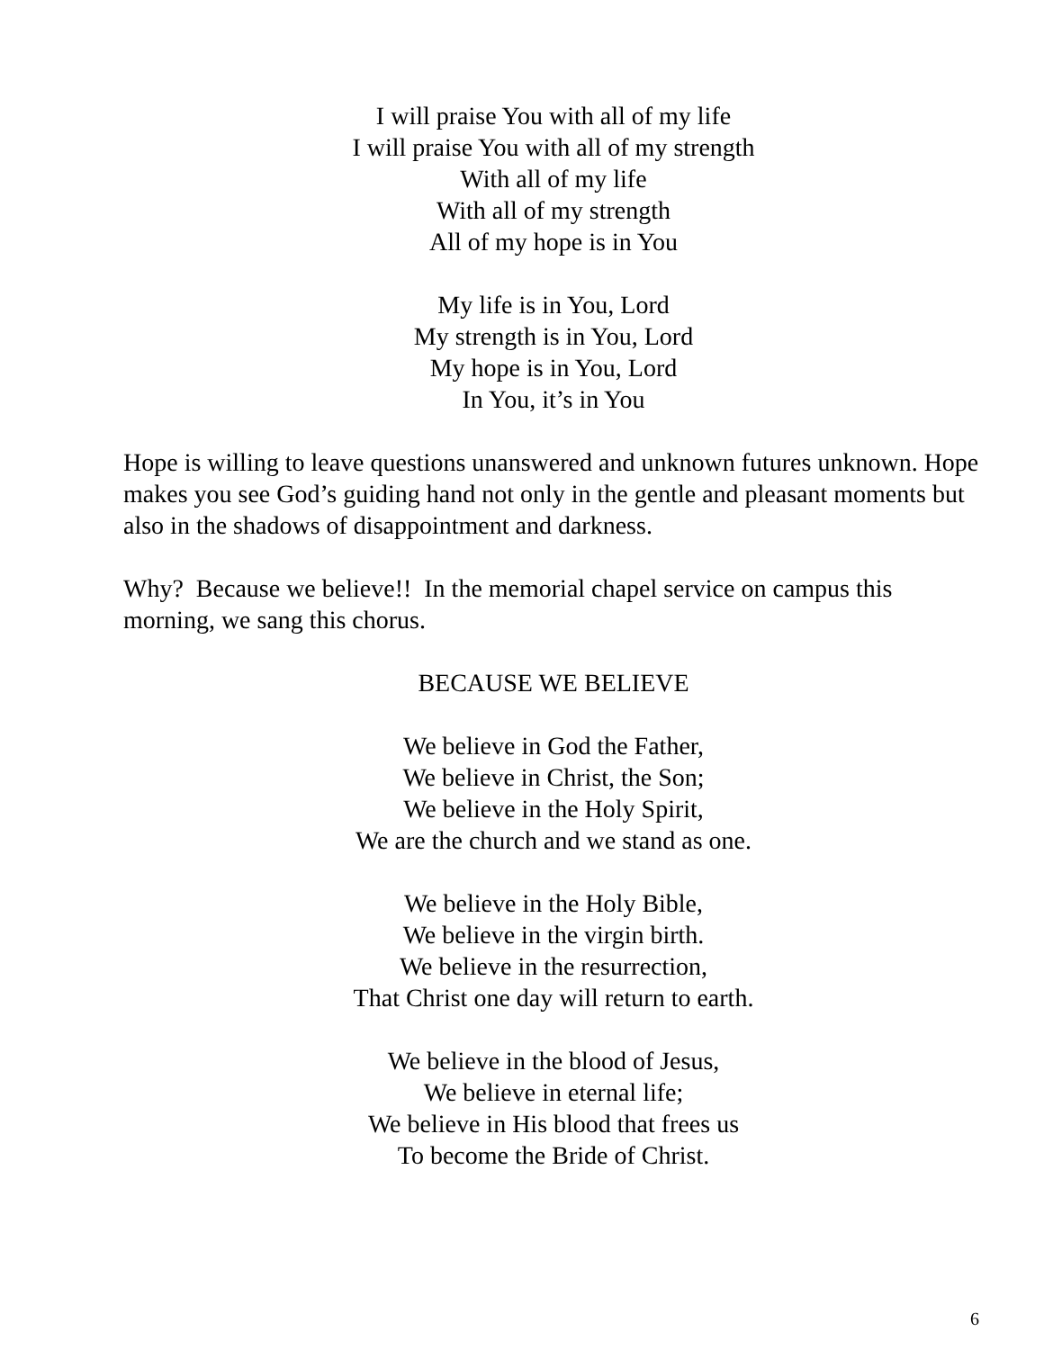I will praise You with all of my life
I will praise You with all of my strength
With all of my life
With all of my strength
All of my hope is in You
My life is in You, Lord
My strength is in You, Lord
My hope is in You, Lord
In You, it’s in You
Hope is willing to leave questions unanswered and unknown futures unknown. Hope makes you see God’s guiding hand not only in the gentle and pleasant moments but also in the shadows of disappointment and darkness.
Why? Because we believe!! In the memorial chapel service on campus this morning, we sang this chorus.
BECAUSE WE BELIEVE
We believe in God the Father,
We believe in Christ, the Son;
We believe in the Holy Spirit,
We are the church and we stand as one.
We believe in the Holy Bible,
We believe in the virgin birth.
We believe in the resurrection,
That Christ one day will return to earth.
We believe in the blood of Jesus,
We believe in eternal life;
We believe in His blood that frees us
To become the Bride of Christ.
6